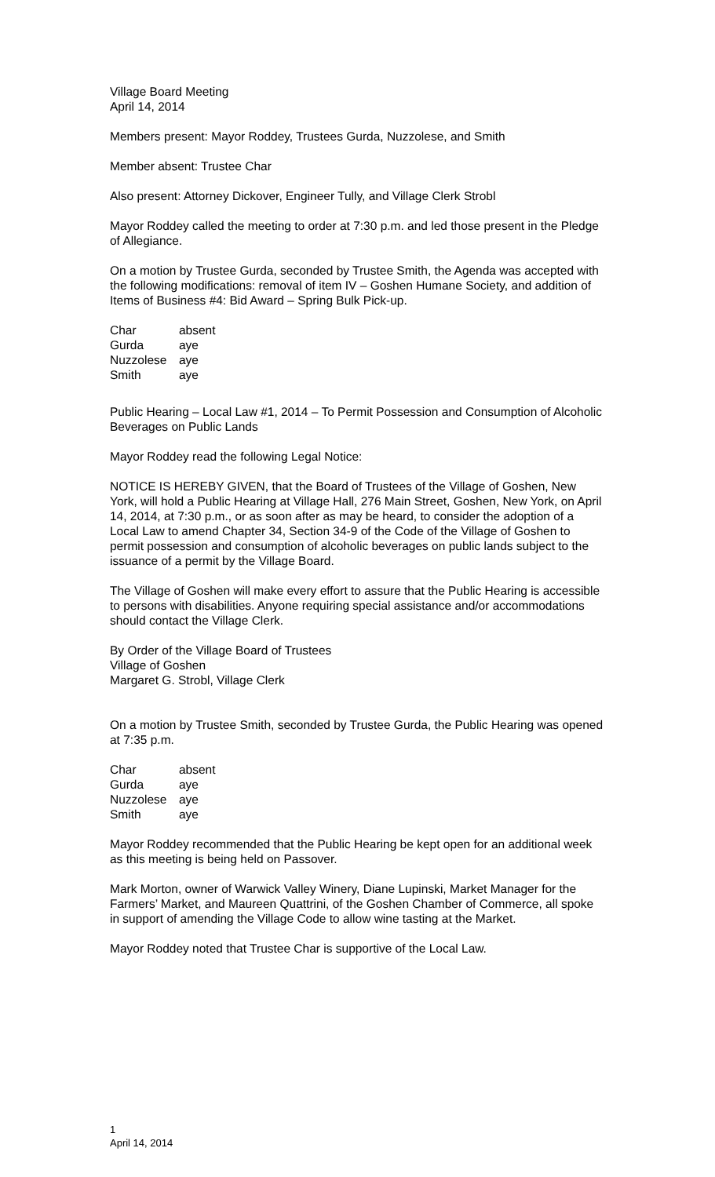Village Board Meeting
April 14, 2014
Members present: Mayor Roddey, Trustees Gurda, Nuzzolese, and Smith
Member absent: Trustee Char
Also present: Attorney Dickover, Engineer Tully, and Village Clerk Strobl
Mayor Roddey called the meeting to order at 7:30 p.m. and led those present in the Pledge of Allegiance.
On a motion by Trustee Gurda, seconded by Trustee Smith, the Agenda was accepted with the following modifications: removal of item IV – Goshen Humane Society, and addition of Items of Business #4: Bid Award – Spring Bulk Pick-up.
| Char | absent |
| Gurda | aye |
| Nuzzolese | aye |
| Smith | aye |
Public Hearing – Local Law #1, 2014 – To Permit Possession and Consumption of Alcoholic Beverages on Public Lands
Mayor Roddey read the following Legal Notice:
NOTICE IS HEREBY GIVEN, that the Board of Trustees of the Village of Goshen, New York, will hold a Public Hearing at Village Hall, 276 Main Street, Goshen, New York, on April 14, 2014, at 7:30 p.m., or as soon after as may be heard, to consider the adoption of a Local Law to amend Chapter 34, Section 34-9 of the Code of the Village of Goshen to permit possession and consumption of alcoholic beverages on public lands subject to the issuance of a permit by the Village Board.
The Village of Goshen will make every effort to assure that the Public Hearing is accessible to persons with disabilities. Anyone requiring special assistance and/or accommodations should contact the Village Clerk.
By Order of the Village Board of Trustees
Village of Goshen
Margaret G. Strobl, Village Clerk
On a motion by Trustee Smith, seconded by Trustee Gurda, the Public Hearing was opened at 7:35 p.m.
| Char | absent |
| Gurda | aye |
| Nuzzolese | aye |
| Smith | aye |
Mayor Roddey recommended that the Public Hearing be kept open for an additional week as this meeting is being held on Passover.
Mark Morton, owner of Warwick Valley Winery, Diane Lupinski, Market Manager for the Farmers’ Market, and Maureen Quattrini, of the Goshen Chamber of Commerce, all spoke in support of amending the Village Code to allow wine tasting at the Market.
Mayor Roddey noted that Trustee Char is supportive of the Local Law.
1
April 14, 2014